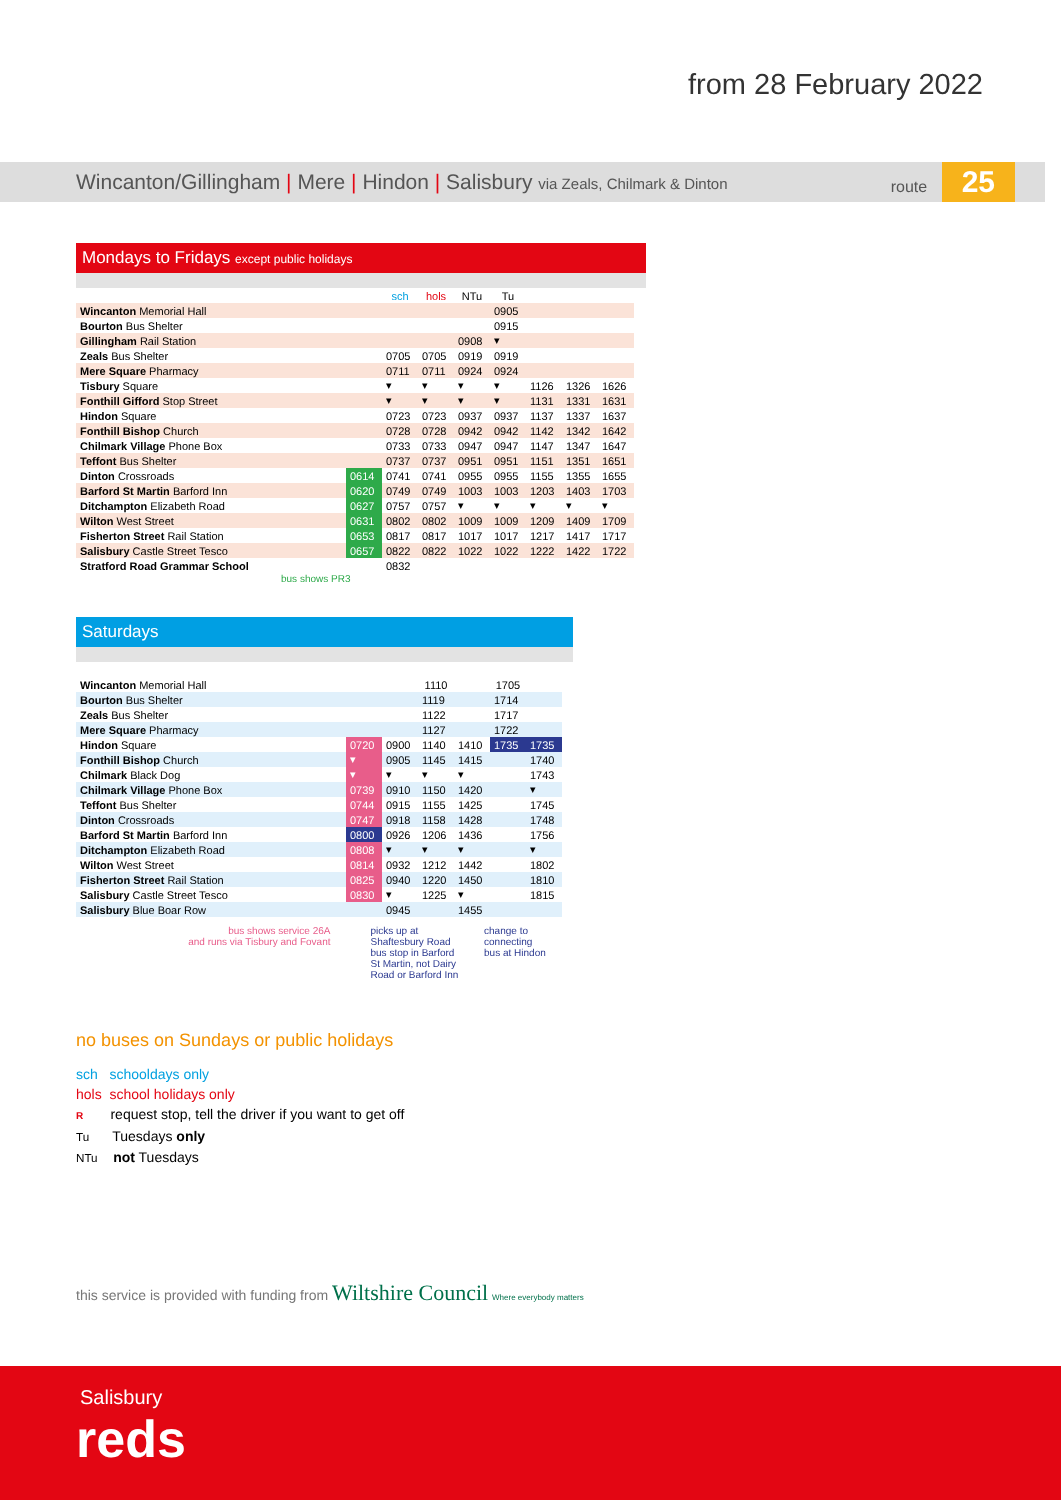from 28 February 2022
Wincanton/Gillingham | Mere | Hindon | Salisbury via Zeals, Chilmark & Dinton route 25
Mondays to Fridays except public holidays
| | | sch | hols | NTu | Tu | | | |
| Wincanton Memorial Hall | | | | | 0905 | | | |
| Bourton Bus Shelter | | | | | 0915 | | | |
| Gillingham Rail Station | | | | 0908 | ▾ | | | |
| Zeals Bus Shelter | | 0705 | 0705 | 0919 | 0919 | | | |
| Mere Square Pharmacy | | 0711 | 0711 | 0924 | 0924 | | | |
| Tisbury Square | | ▾ | ▾ | ▾ | ▾ | 1126 | 1326 | 1626 |
| Fonthill Gifford Stop Street | | ▾ | ▾ | ▾ | ▾ | 1131 | 1331 | 1631 |
| Hindon Square | | 0723 | 0723 | 0937 | 0937 | 1137 | 1337 | 1637 |
| Fonthill Bishop Church | | 0728 | 0728 | 0942 | 0942 | 1142 | 1342 | 1642 |
| Chilmark Village Phone Box | | 0733 | 0733 | 0947 | 0947 | 1147 | 1347 | 1647 |
| Teffont Bus Shelter | | 0737 | 0737 | 0951 | 0951 | 1151 | 1351 | 1651 |
| Dinton Crossroads | 0614 | 0741 | 0741 | 0955 | 0955 | 1155 | 1355 | 1655 |
| Barford St Martin Barford Inn | 0620 | 0749 | 0749 | 1003 | 1003 | 1203 | 1403 | 1703 |
| Ditchampton Elizabeth Road | 0627 | 0757 | 0757 | ▾ | ▾ | ▾ | ▾ | ▾ |
| Wilton West Street | 0631 | 0802 | 0802 | 1009 | 1009 | 1209 | 1409 | 1709 |
| Fisherton Street Rail Station | 0653 | 0817 | 0817 | 1017 | 1017 | 1217 | 1417 | 1717 |
| Salisbury Castle Street Tesco | 0657 | 0822 | 0822 | 1022 | 1022 | 1222 | 1422 | 1722 |
| Stratford Road Grammar School | | 0832 | | | | | | |
bus shows PR3
Saturdays
| Wincanton Memorial Hall | | | 1110 | | 1705 | |
| Bourton Bus Shelter | | | 1119 | | 1714 | |
| Zeals Bus Shelter | | | 1122 | | 1717 | |
| Mere Square Pharmacy | | | 1127 | | 1722 | |
| Hindon Square | 0720 | 0900 | 1140 | 1410 | 1735 | 1735 |
| Fonthill Bishop Church | ▾ | 0905 | 1145 | 1415 | | 1740 |
| Chilmark Black Dog | ▾ | ▾ | ▾ | ▾ | | 1743 |
| Chilmark Village Phone Box | 0739 | 0910 | 1150 | 1420 | | ▾ |
| Teffont Bus Shelter | 0744 | 0915 | 1155 | 1425 | | 1745 |
| Dinton Crossroads | 0747 | 0918 | 1158 | 1428 | | 1748 |
| Barford St Martin Barford Inn | 0800 | 0926 | 1206 | 1436 | | 1756 |
| Ditchampton Elizabeth Road | 0808 | ▾ | ▾ | ▾ | | ▾ |
| Wilton West Street | 0814 | 0932 | 1212 | 1442 | | 1802 |
| Fisherton Street Rail Station | 0825 | 0940 | 1220 | 1450 | | 1810 |
| Salisbury Castle Street Tesco | 0830 | ▾ | 1225 | ▾ | | 1815 |
| Salisbury Blue Boar Row | | 0945 | | 1455 | | |
bus shows service 26A
and runs via Tisbury and Fovant
picks up at Shaftesbury Road bus stop in Barford St Martin, not Dairy Road or Barford Inn
change to connecting
bus at Hindon
no buses on Sundays or public holidays
sch schooldays only
hols school holidays only
R request stop, tell the driver if you want to get off
Tu Tuesdays only
NTu not Tuesdays
this service is provided with funding from Wiltshire Council Where everybody matters
Salisbury
reds